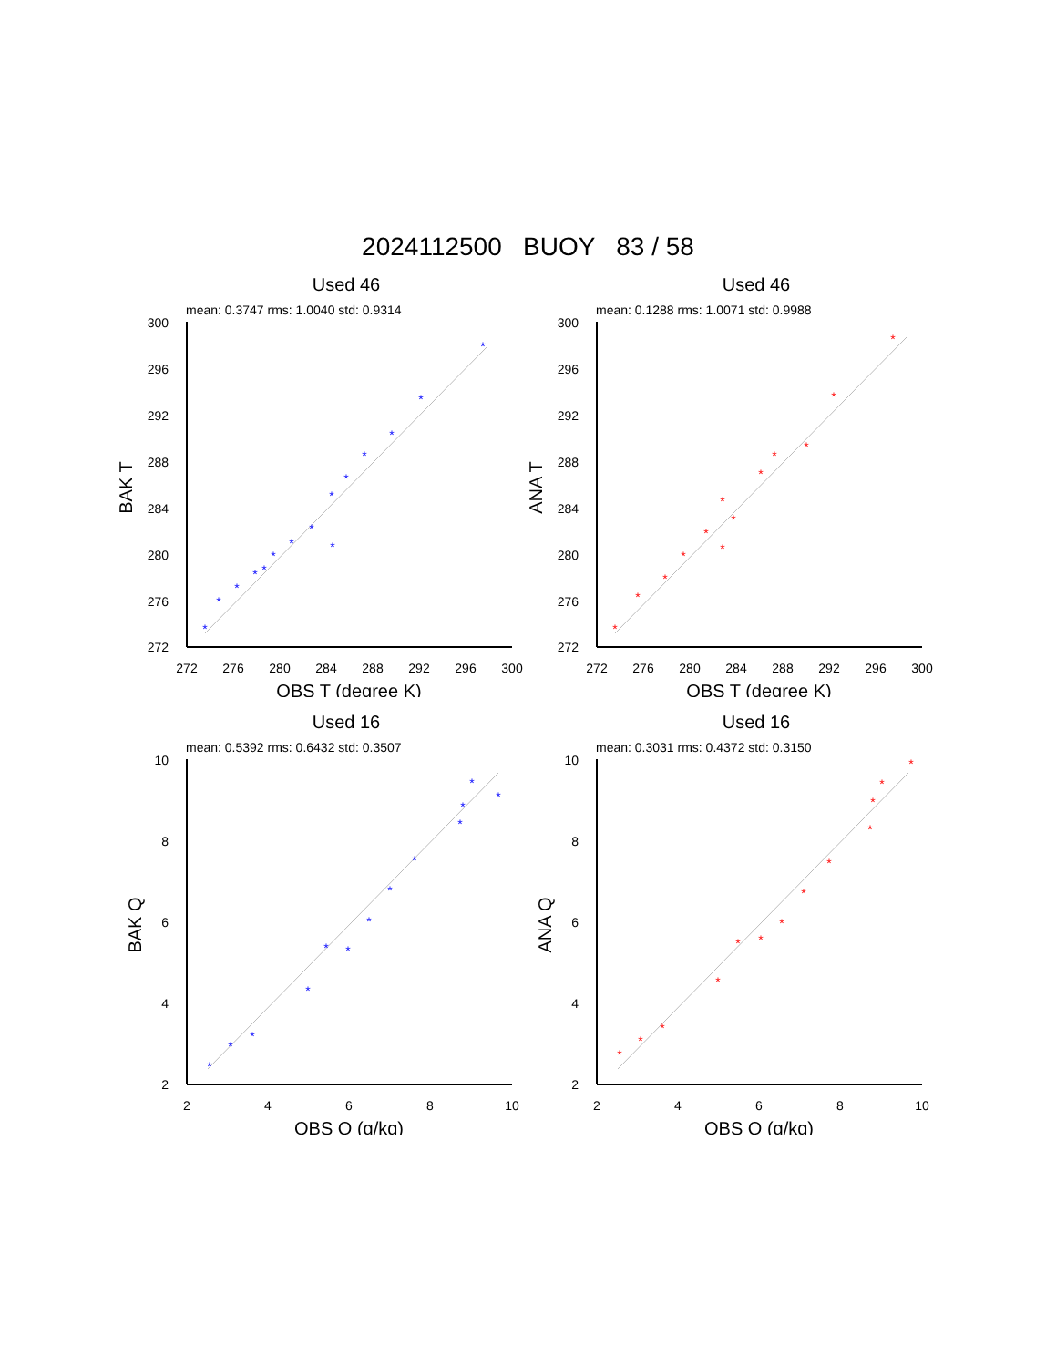2024112500 BUOY 83 / 58
Used 46
mean: 0.3747 rms: 1.0040 std: 0.9314
300
296
292
288
284
280
276
272
272
276
280
284
288
292
296
300
OBS T (degree K)
BAK T
*
*
*
*
*
*
*
*
*
*
*
*
*
*
*
Used 46
mean: 0.1288 rms: 1.0071 std: 0.9988
300
296
292
288
284
280
276
272
272
276
280
284
288
292
296
300
OBS T (degree K)
ANA T
*
*
*
*
*
*
*
*
*
*
*
*
*
Used 16
mean: 0.5392 rms: 0.6432 std: 0.3507
10
8
6
4
2
2
4
6
8
10
OBS Q (g/kg)
BAK Q
*
*
*
*
*
*
*
*
*
*
*
*
*
Used 16
mean: 0.3031 rms: 0.4372 std: 0.3150
10
8
6
4
2
2
4
6
8
10
OBS Q (g/kg)
ANA Q
*
*
*
*
*
*
*
*
*
*
*
*
*